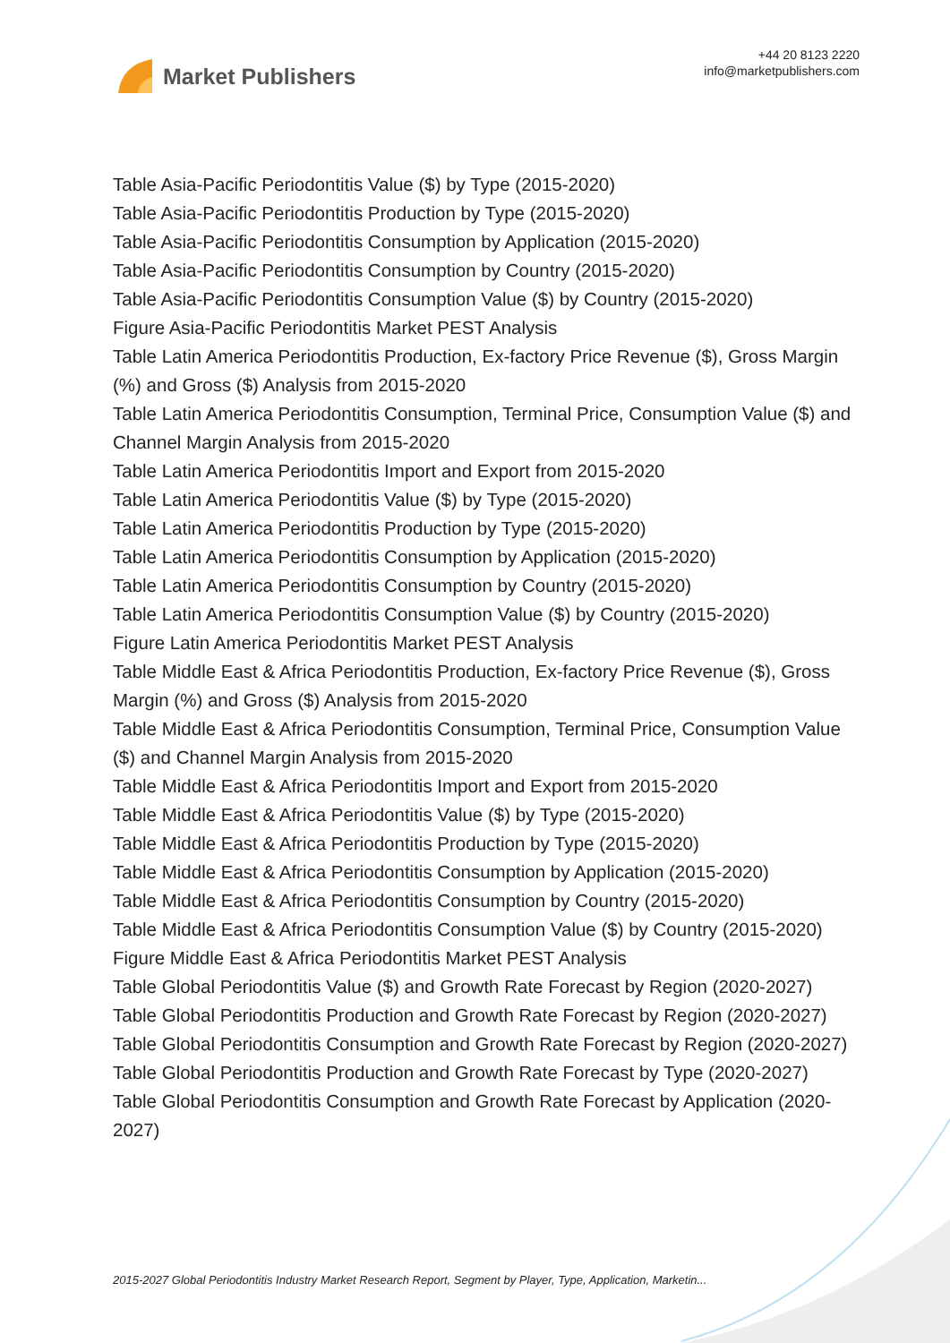Market Publishers
+44 20 8123 2220
info@marketpublishers.com
Table Asia-Pacific Periodontitis Value ($) by Type (2015-2020)
Table Asia-Pacific Periodontitis Production by Type (2015-2020)
Table Asia-Pacific Periodontitis Consumption by Application (2015-2020)
Table Asia-Pacific Periodontitis Consumption by Country (2015-2020)
Table Asia-Pacific Periodontitis Consumption Value ($) by Country (2015-2020)
Figure Asia-Pacific Periodontitis Market PEST Analysis
Table Latin America Periodontitis Production, Ex-factory Price Revenue ($), Gross Margin (%) and Gross ($) Analysis from 2015-2020
Table Latin America Periodontitis Consumption, Terminal Price, Consumption Value ($) and Channel Margin Analysis from 2015-2020
Table Latin America Periodontitis Import and Export from 2015-2020
Table Latin America Periodontitis Value ($) by Type (2015-2020)
Table Latin America Periodontitis Production by Type (2015-2020)
Table Latin America Periodontitis Consumption by Application (2015-2020)
Table Latin America Periodontitis Consumption by Country (2015-2020)
Table Latin America Periodontitis Consumption Value ($) by Country (2015-2020)
Figure Latin America Periodontitis Market PEST Analysis
Table Middle East & Africa Periodontitis Production, Ex-factory Price Revenue ($), Gross Margin (%) and Gross ($) Analysis from 2015-2020
Table Middle East & Africa Periodontitis Consumption, Terminal Price, Consumption Value ($) and Channel Margin Analysis from 2015-2020
Table Middle East & Africa Periodontitis Import and Export from 2015-2020
Table Middle East & Africa Periodontitis Value ($) by Type (2015-2020)
Table Middle East & Africa Periodontitis Production by Type (2015-2020)
Table Middle East & Africa Periodontitis Consumption by Application (2015-2020)
Table Middle East & Africa Periodontitis Consumption by Country (2015-2020)
Table Middle East & Africa Periodontitis Consumption Value ($) by Country (2015-2020)
Figure Middle East & Africa Periodontitis Market PEST Analysis
Table Global Periodontitis Value ($) and Growth Rate Forecast by Region (2020-2027)
Table Global Periodontitis Production and Growth Rate Forecast by Region (2020-2027)
Table Global Periodontitis Consumption and Growth Rate Forecast by Region (2020-2027)
Table Global Periodontitis Production and Growth Rate Forecast by Type (2020-2027)
Table Global Periodontitis Consumption and Growth Rate Forecast by Application (2020-2027)
2015-2027 Global Periodontitis Industry Market Research Report, Segment by Player, Type, Application, Marketin...